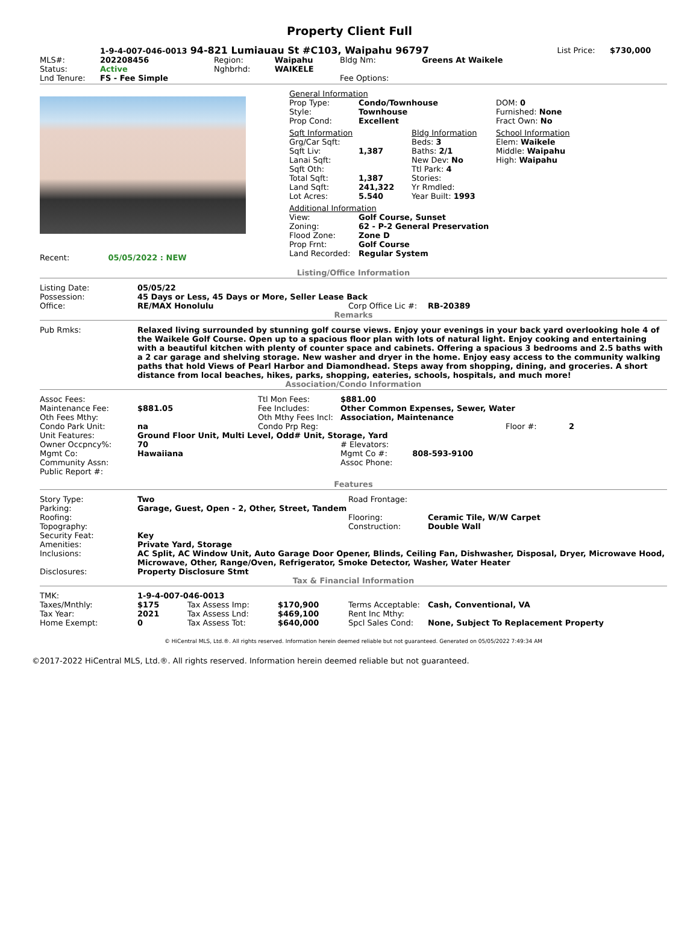Property Client Full
| | 1-9-4-007-046-0013 94-821 Lumiauau St #C103, Waipahu 96797 | | | | | List Price: | $730,000 |
| MLS#: | 202208456 | Region: | Waipahu | Bldg Nm: | Greens At Waikele | | |
| Status: | Active | Nghbrhd: | WAIKELE | | | | |
| Lnd Tenure: | FS - Fee Simple | | | Fee Options: | | | |
| General Information | | |
| Prop Type: Style: Prop Cond: | Condo/Townhouse Townhouse Excellent | DOM: 0 Furnished: None Fract Own: No |
| Sqft Information Grg/Car Sqft: Sqft Liv: Lanai Sqft: Sqft Oth: Total Sqft: Land Sqft: Lot Acres: | 1,387 1,387 241,322 5.540 | Bldg Information Beds: 3 Baths: 2/1 New Dev: No Ttl Park: 4 Stories: Yr Rmdled: Year Built: 1993 | School Information Elem: Waikele Middle: Waipahu High: Waipahu |
| Additional Information | |
| View: Zoning: Flood Zone: Prop Frnt: Land Recorded: | Golf Course, Sunset 62 - P-2 General Preservation Zone D Golf Course Regular System |
Recent: 05/05/2022 : NEW
Listing/Office Information
| Listing Date: | 05/05/22 | | |
| Possession: | 45 Days or Less, 45 Days or More, Seller Lease Back | | |
| Office: | RE/MAX Honolulu | Corp Office Lic #: | RB-20389 |
Remarks
| Pub Rmks: | Relaxed living surrounded by stunning golf course views. Enjoy your evenings in your back yard overlooking hole 4 of the Waikele Golf Course. Open up to a spacious floor plan with lots of natural light. Enjoy cooking and entertaining with a beautiful kitchen with plenty of counter space and cabinets. Offering a spacious 3 bedrooms and 2.5 baths with a 2 car garage and shelving storage. New washer and dryer in the home. Enjoy easy access to the community walking paths that hold Views of Pearl Harbor and Diamondhead. Steps away from shopping, dining, and groceries. A short distance from local beaches, hikes, parks, shopping, eateries, schools, hospitals, and much more! |
Association/Condo Information
| Assoc Fees: | | Ttl Mon Fees: | $881.00 | | |
| Maintenance Fee: | $881.05 | Fee Includes: | Other Common Expenses, Sewer, Water | | |
| Oth Fees Mthy: | | Oth Mthy Fees Incl: | Association, Maintenance | | |
| Condo Park Unit: | na | Condo Prp Reg: | | Floor #: | 2 |
| Unit Features: | Ground Floor Unit, Multi Level, Odd# Unit, Storage, Yard | | | | |
| Owner Occpncy%: | 70 | | # Elevators: | | |
| Mgmt Co: | Hawaiiana | | Mgmt Co #: 808-593-9100 | | |
| Community Assn: | | | Assoc Phone: | | |
| Public Report #: | | | | | |
Features
| Story Type: | Two | Road Frontage: | |
| Parking: | Garage, Guest, Open - 2, Other, Street, Tandem | | |
| Roofing: | | Flooring: | Ceramic Tile, W/W Carpet |
| Topography: | | Construction: | Double Wall |
| Security Feat: | Key | | |
| Amenities: | Private Yard, Storage | | |
| Inclusions: | AC Split, AC Window Unit, Auto Garage Door Opener, Blinds, Ceiling Fan, Dishwasher, Disposal, Dryer, Microwave Hood, Microwave, Other, Range/Oven, Refrigerator, Smoke Detector, Washer, Water Heater | | |
| Disclosures: | Property Disclosure Stmt | | |
Tax & Financial Information
| TMK: | 1-9-4-007-046-0013 | | | | |
| Taxes/Mnthly: | $175 | Tax Assess Imp: | $170,900 | Terms Acceptable: | Cash, Conventional, VA |
| Tax Year: | 2021 | Tax Assess Lnd: | $469,100 | Rent Inc Mthy: | |
| Home Exempt: | 0 | Tax Assess Tot: | $640,000 | Spcl Sales Cond: | None, Subject To Replacement Property |
© HiCentral MLS, Ltd.®. All rights reserved. Information herein deemed reliable but not guaranteed. Generated on 05/05/2022 7:49:34 AM
©2017-2022 HiCentral MLS, Ltd.®. All rights reserved. Information herein deemed reliable but not guaranteed.